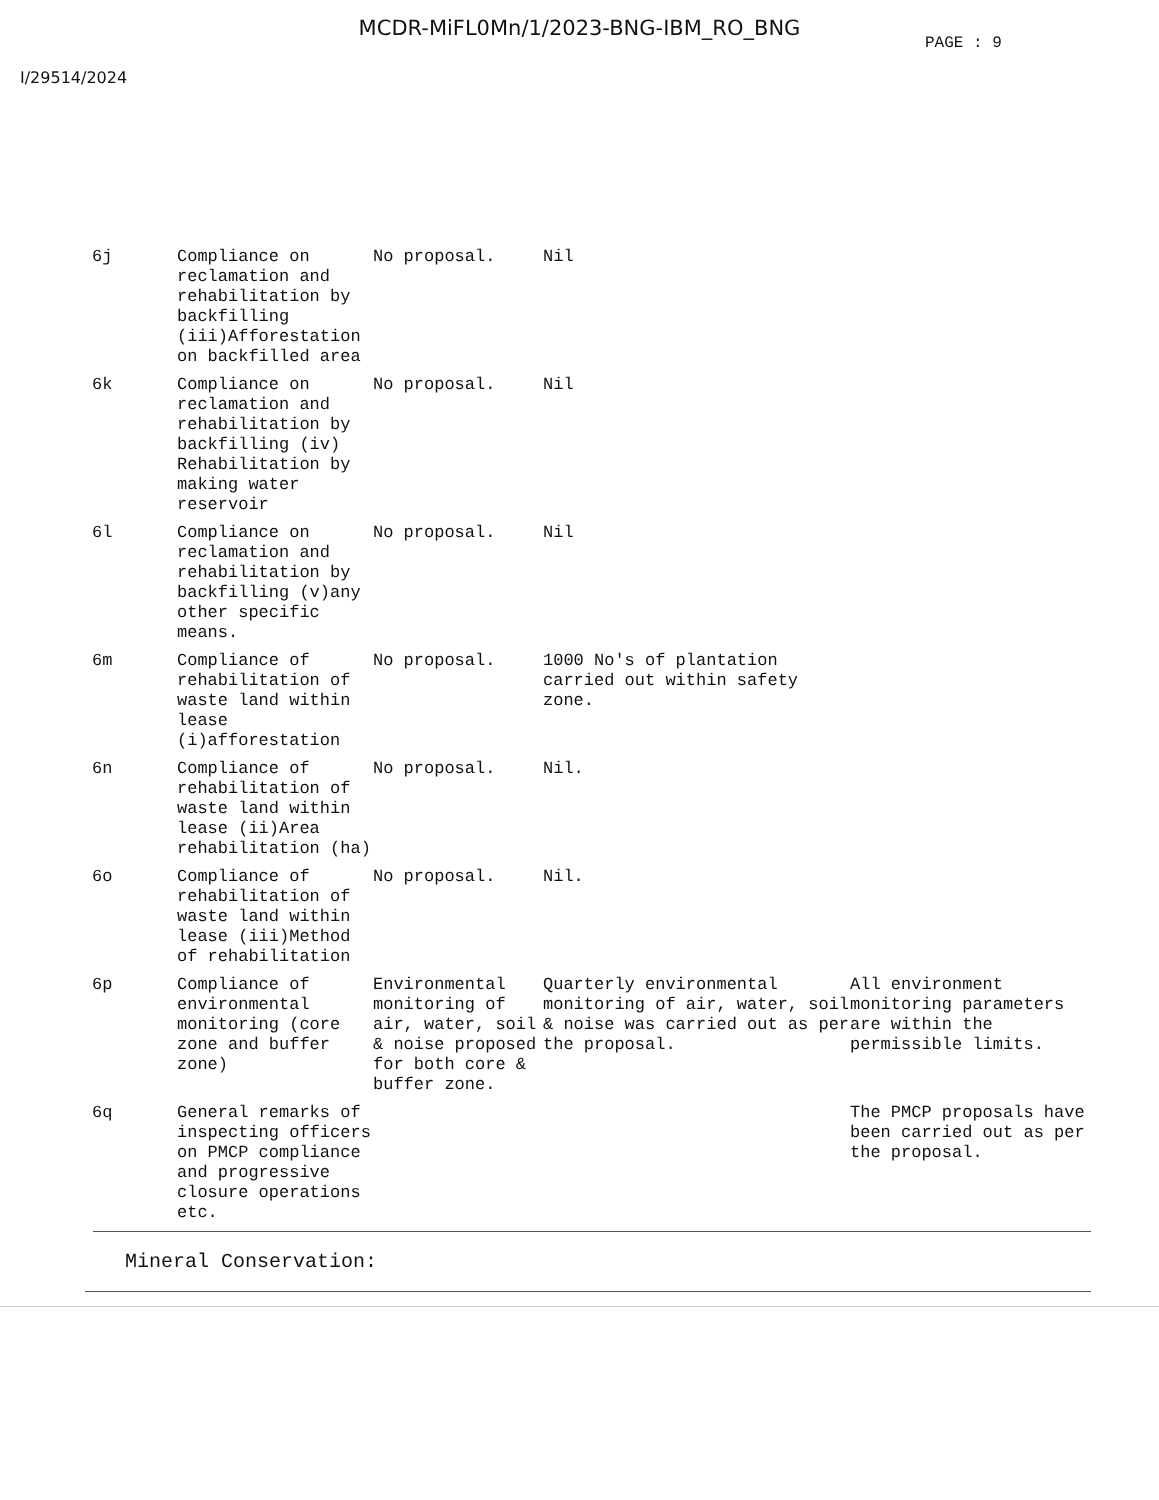MCDR-MiFL0Mn/1/2023-BNG-IBM_RO_BNG
PAGE : 9
I/29514/2024
| 6j | Compliance on reclamation and rehabilitation by backfilling (iii)Afforestation on backfilled area | No proposal. | Nil | |
| 6k | Compliance on reclamation and rehabilitation by backfilling (iv) Rehabilitation by making water reservoir | No proposal. | Nil | |
| 6l | Compliance on reclamation and rehabilitation by backfilling (v)any other specific means. | No proposal. | Nil | |
| 6m | Compliance of rehabilitation of waste land within lease (i)afforestation | No proposal. | 1000 No's of plantation carried out within safety zone. | |
| 6n | Compliance of rehabilitation of waste land within lease (ii)Area rehabilitation (ha) | No proposal. | Nil. | |
| 6o | Compliance of rehabilitation of waste land within lease (iii)Method of rehabilitation | No proposal. | Nil. | |
| 6p | Compliance of environmental monitoring (core zone and buffer zone) | Environmental monitoring of air, water, soil & noise proposed for both core & buffer zone. | Quarterly environmental monitoring of air, water, soil & noise was carried out as per the proposal. | All environment monitoring parameters are within the permissible limits. |
| 6q | General remarks of inspecting officers on PMCP compliance and progressive closure operations etc. | | | The PMCP proposals have been carried out as per the proposal. |
Mineral Conservation: